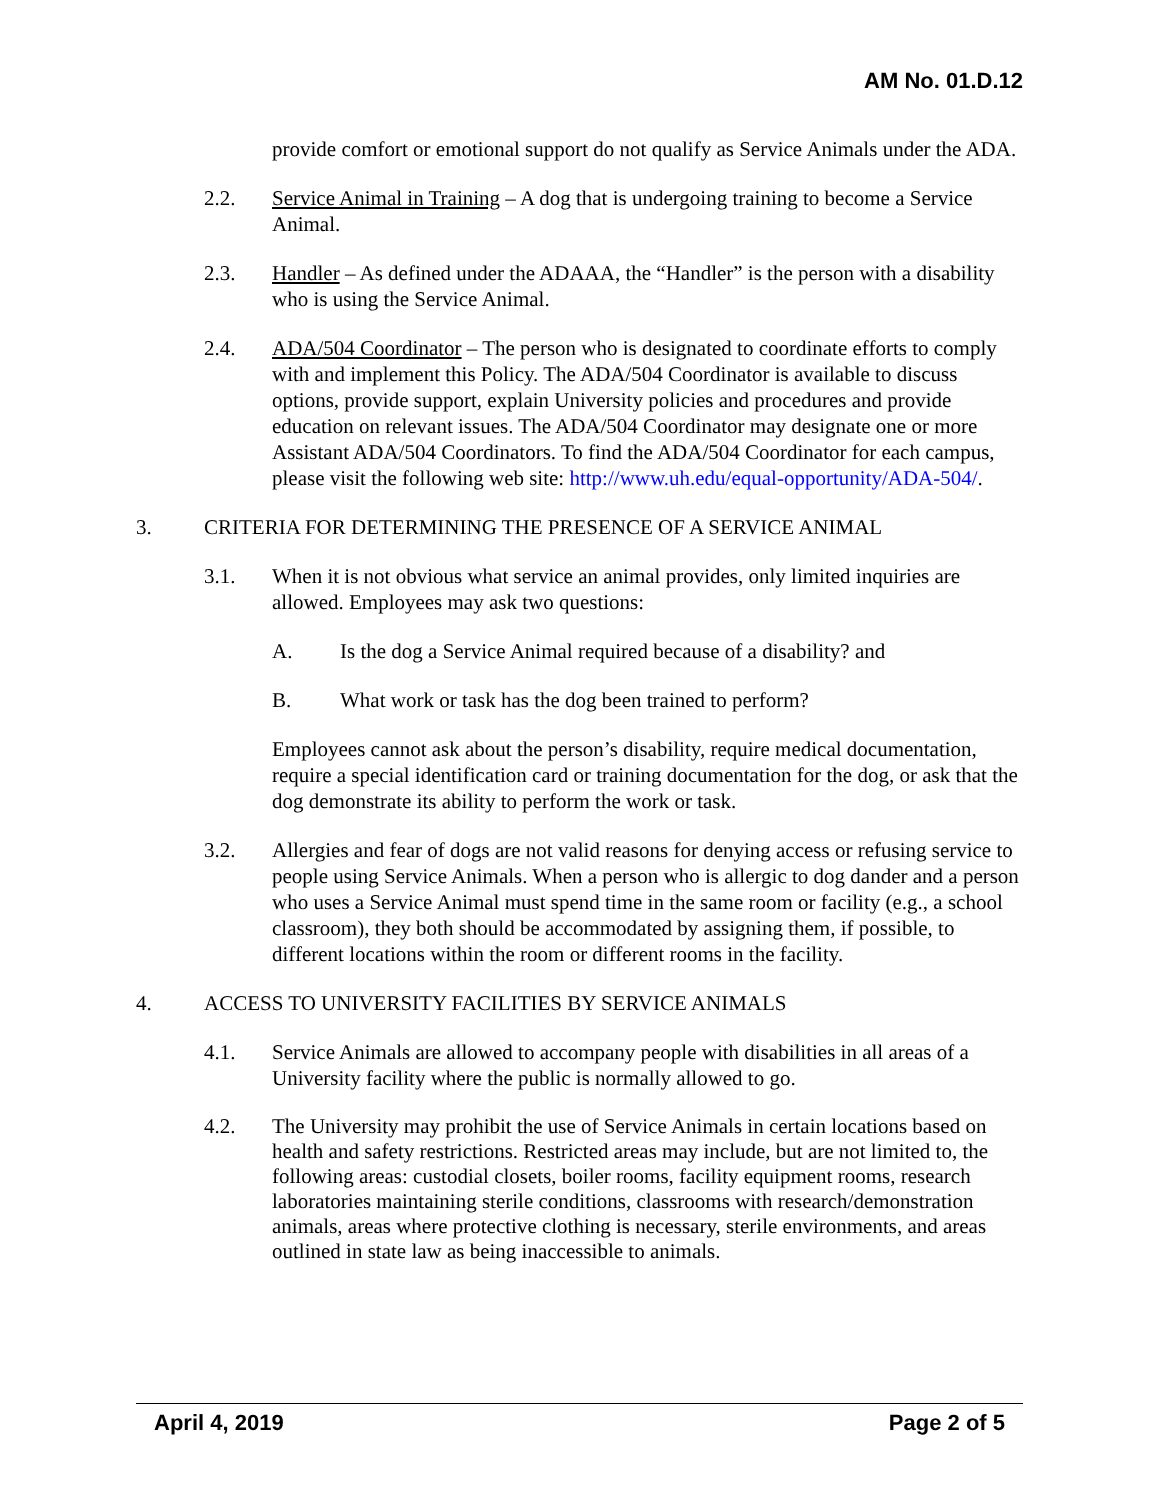AM No. 01.D.12
provide comfort or emotional support do not qualify as Service Animals under the ADA.
2.2. Service Animal in Training – A dog that is undergoing training to become a Service Animal.
2.3. Handler – As defined under the ADAAA, the “Handler” is the person with a disability who is using the Service Animal.
2.4. ADA/504 Coordinator – The person who is designated to coordinate efforts to comply with and implement this Policy. The ADA/504 Coordinator is available to discuss options, provide support, explain University policies and procedures and provide education on relevant issues. The ADA/504 Coordinator may designate one or more Assistant ADA/504 Coordinators. To find the ADA/504 Coordinator for each campus, please visit the following web site: http://www.uh.edu/equal-opportunity/ADA-504/.
3. CRITERIA FOR DETERMINING THE PRESENCE OF A SERVICE ANIMAL
3.1. When it is not obvious what service an animal provides, only limited inquiries are allowed. Employees may ask two questions:
A. Is the dog a Service Animal required because of a disability? and
B. What work or task has the dog been trained to perform?
Employees cannot ask about the person’s disability, require medical documentation, require a special identification card or training documentation for the dog, or ask that the dog demonstrate its ability to perform the work or task.
3.2. Allergies and fear of dogs are not valid reasons for denying access or refusing service to people using Service Animals. When a person who is allergic to dog dander and a person who uses a Service Animal must spend time in the same room or facility (e.g., a school classroom), they both should be accommodated by assigning them, if possible, to different locations within the room or different rooms in the facility.
4. ACCESS TO UNIVERSITY FACILITIES BY SERVICE ANIMALS
4.1. Service Animals are allowed to accompany people with disabilities in all areas of a University facility where the public is normally allowed to go.
4.2. The University may prohibit the use of Service Animals in certain locations based on health and safety restrictions. Restricted areas may include, but are not limited to, the following areas: custodial closets, boiler rooms, facility equipment rooms, research laboratories maintaining sterile conditions, classrooms with research/demonstration animals, areas where protective clothing is necessary, sterile environments, and areas outlined in state law as being inaccessible to animals.
April 4, 2019 Page 2 of 5